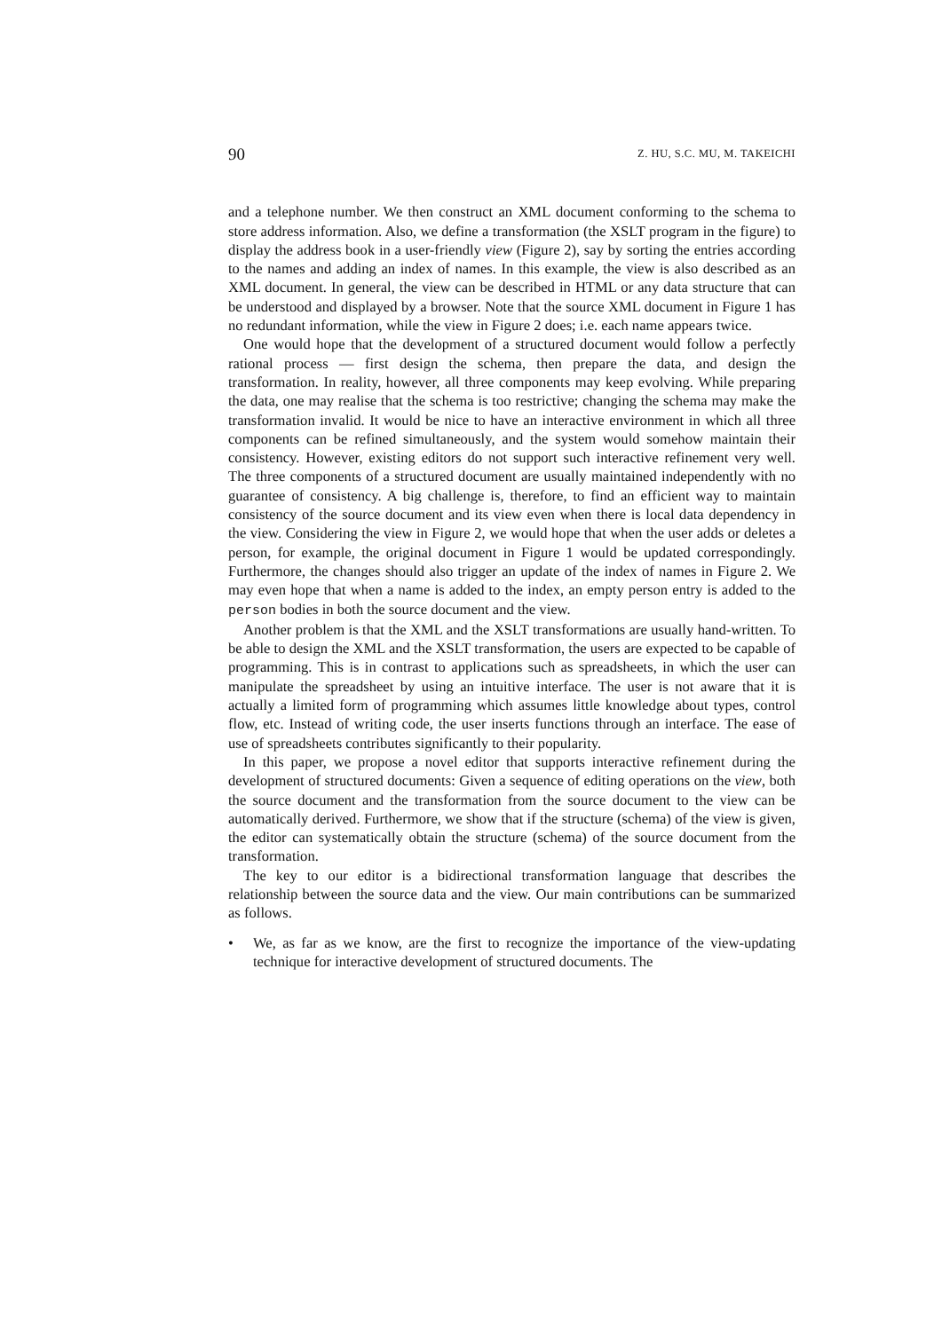90 Z. HU, S.C. MU, M. TAKEICHI
and a telephone number. We then construct an XML document conforming to the schema to store address information. Also, we define a transformation (the XSLT program in the figure) to display the address book in a user-friendly view (Figure 2), say by sorting the entries according to the names and adding an index of names. In this example, the view is also described as an XML document. In general, the view can be described in HTML or any data structure that can be understood and displayed by a browser. Note that the source XML document in Figure 1 has no redundant information, while the view in Figure 2 does; i.e. each name appears twice.
One would hope that the development of a structured document would follow a perfectly rational process — first design the schema, then prepare the data, and design the transformation. In reality, however, all three components may keep evolving. While preparing the data, one may realise that the schema is too restrictive; changing the schema may make the transformation invalid. It would be nice to have an interactive environment in which all three components can be refined simultaneously, and the system would somehow maintain their consistency. However, existing editors do not support such interactive refinement very well. The three components of a structured document are usually maintained independently with no guarantee of consistency. A big challenge is, therefore, to find an efficient way to maintain consistency of the source document and its view even when there is local data dependency in the view. Considering the view in Figure 2, we would hope that when the user adds or deletes a person, for example, the original document in Figure 1 would be updated correspondingly. Furthermore, the changes should also trigger an update of the index of names in Figure 2. We may even hope that when a name is added to the index, an empty person entry is added to the person bodies in both the source document and the view.
Another problem is that the XML and the XSLT transformations are usually hand-written. To be able to design the XML and the XSLT transformation, the users are expected to be capable of programming. This is in contrast to applications such as spreadsheets, in which the user can manipulate the spreadsheet by using an intuitive interface. The user is not aware that it is actually a limited form of programming which assumes little knowledge about types, control flow, etc. Instead of writing code, the user inserts functions through an interface. The ease of use of spreadsheets contributes significantly to their popularity.
In this paper, we propose a novel editor that supports interactive refinement during the development of structured documents: Given a sequence of editing operations on the view, both the source document and the transformation from the source document to the view can be automatically derived. Furthermore, we show that if the structure (schema) of the view is given, the editor can systematically obtain the structure (schema) of the source document from the transformation.
The key to our editor is a bidirectional transformation language that describes the relationship between the source data and the view. Our main contributions can be summarized as follows.
• We, as far as we know, are the first to recognize the importance of the view-updating technique for interactive development of structured documents. The